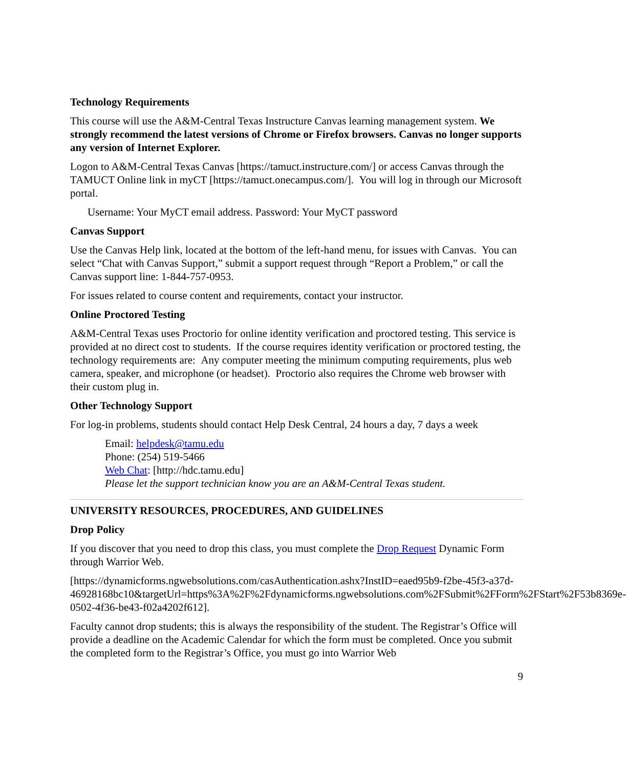Technology Requirements
This course will use the A&M-Central Texas Instructure Canvas learning management system. We strongly recommend the latest versions of Chrome or Firefox browsers. Canvas no longer supports any version of Internet Explorer.
Logon to A&M-Central Texas Canvas [https://tamuct.instructure.com/] or access Canvas through the TAMUCT Online link in myCT [https://tamuct.onecampus.com/]. You will log in through our Microsoft portal.
Username: Your MyCT email address. Password: Your MyCT password
Canvas Support
Use the Canvas Help link, located at the bottom of the left-hand menu, for issues with Canvas. You can select “Chat with Canvas Support,” submit a support request through “Report a Problem,” or call the Canvas support line: 1-844-757-0953.
For issues related to course content and requirements, contact your instructor.
Online Proctored Testing
A&M-Central Texas uses Proctorio for online identity verification and proctored testing. This service is provided at no direct cost to students. If the course requires identity verification or proctored testing, the technology requirements are: Any computer meeting the minimum computing requirements, plus web camera, speaker, and microphone (or headset). Proctorio also requires the Chrome web browser with their custom plug in.
Other Technology Support
For log-in problems, students should contact Help Desk Central, 24 hours a day, 7 days a week
Email: helpdesk@tamu.edu
Phone: (254) 519-5466
Web Chat: [http://hdc.tamu.edu]
Please let the support technician know you are an A&M-Central Texas student.
UNIVERSITY RESOURCES, PROCEDURES, AND GUIDELINES
Drop Policy
If you discover that you need to drop this class, you must complete the Drop Request Dynamic Form through Warrior Web.
[https://dynamicforms.ngwebsolutions.com/casAuthentication.ashx?InstID=eaed95b9-f2be-45f3-a37d-
46928168bc10&targetUrl=https%3A%2F%2Fdynamicforms.ngwebsolutions.com%2FSubmit%2FForm%2FStart%2F53b8369e-0502-4f36-be43-f02a4202f612].
Faculty cannot drop students; this is always the responsibility of the student. The Registrar’s Office will provide a deadline on the Academic Calendar for which the form must be completed. Once you submit the completed form to the Registrar’s Office, you must go into Warrior Web
9